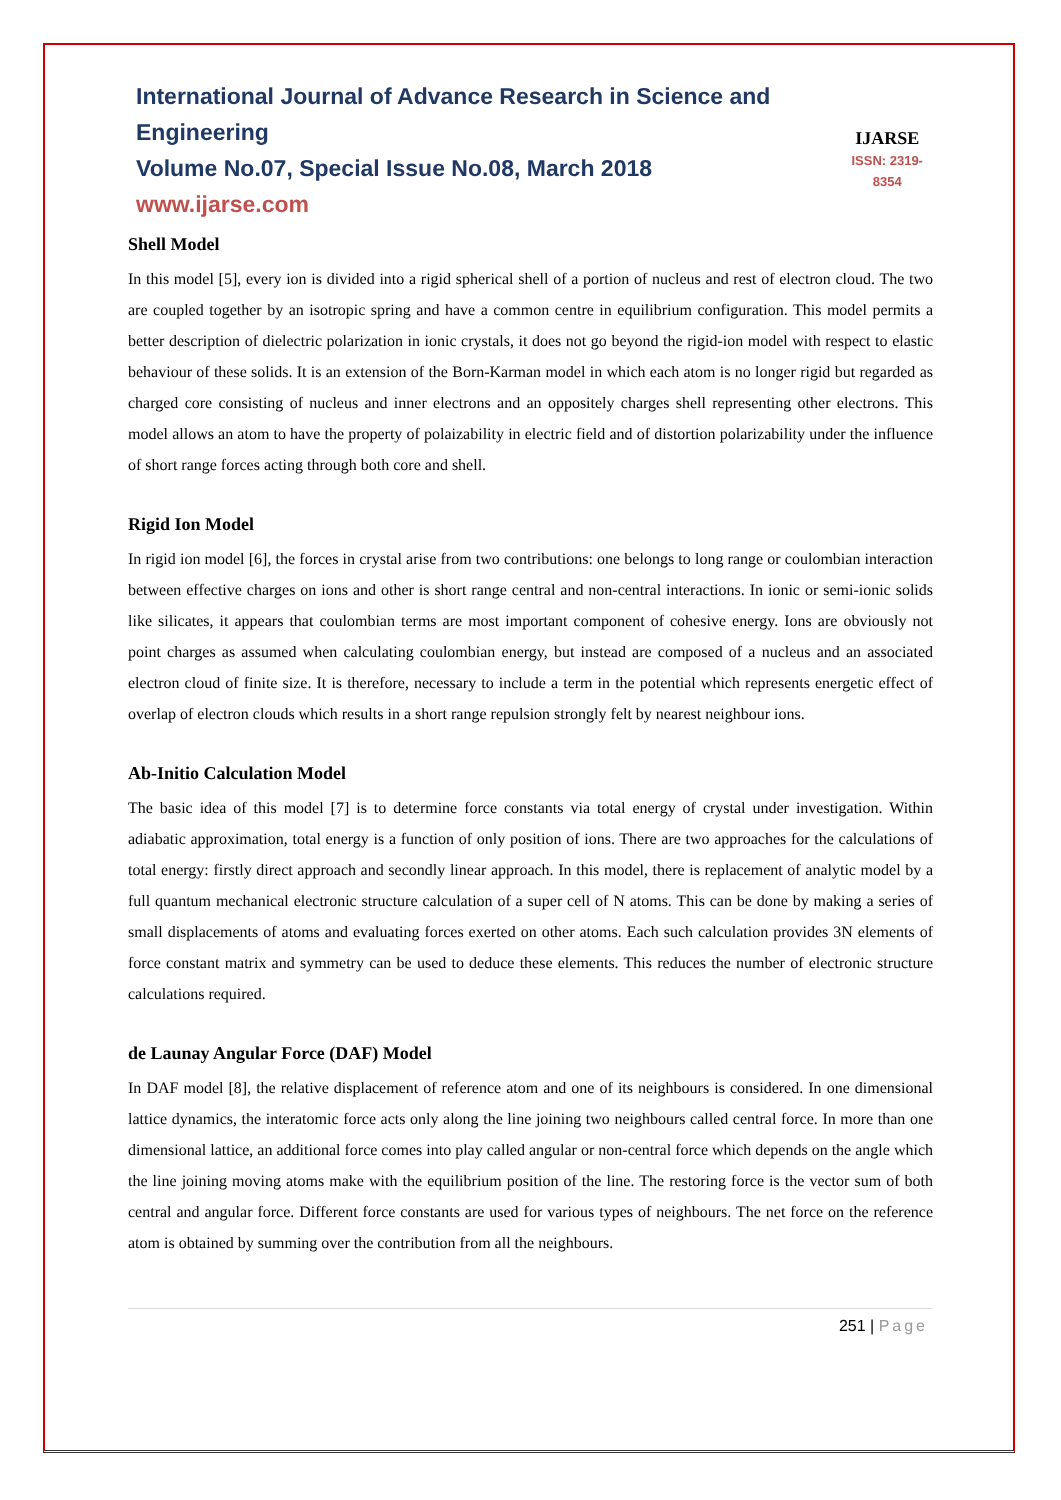International Journal of Advance Research in Science and Engineering
Volume No.07, Special Issue No.08, March 2018
www.ijarse.com
IJARSE
ISSN: 2319-8354
Shell Model
In this model [5], every ion is divided into a rigid spherical shell of a portion of nucleus and rest of electron cloud. The two are coupled together by an isotropic spring and have a common centre in equilibrium configuration. This model permits a better description of dielectric polarization in ionic crystals, it does not go beyond the rigid-ion model with respect to elastic behaviour of these solids. It is an extension of the Born-Karman model in which each atom is no longer rigid but regarded as charged core consisting of nucleus and inner electrons and an oppositely charges shell representing other electrons. This model allows an atom to have the property of polaizability in electric field and of distortion polarizability under the influence of short range forces acting through both core and shell.
Rigid Ion Model
In rigid ion model [6], the forces in crystal arise from two contributions: one belongs to long range or coulombian interaction between effective charges on ions and other is short range central and non-central interactions. In ionic or semi-ionic solids like silicates, it appears that coulombian terms are most important component of cohesive energy. Ions are obviously not point charges as assumed when calculating coulombian energy, but instead are composed of a nucleus and an associated electron cloud of finite size. It is therefore, necessary to include a term in the potential which represents energetic effect of overlap of electron clouds which results in a short range repulsion strongly felt by nearest neighbour ions.
Ab-Initio Calculation Model
The basic idea of this model [7] is to determine force constants via total energy of crystal under investigation. Within adiabatic approximation, total energy is a function of only position of ions. There are two approaches for the calculations of total energy: firstly direct approach and secondly linear approach. In this model, there is replacement of analytic model by a full quantum mechanical electronic structure calculation of a super cell of N atoms. This can be done by making a series of small displacements of atoms and evaluating forces exerted on other atoms. Each such calculation provides 3N elements of force constant matrix and symmetry can be used to deduce these elements. This reduces the number of electronic structure calculations required.
de Launay Angular Force (DAF) Model
In DAF model [8], the relative displacement of reference atom and one of its neighbours is considered. In one dimensional lattice dynamics, the interatomic force acts only along the line joining two neighbours called central force. In more than one dimensional lattice, an additional force comes into play called angular or non-central force which depends on the angle which the line joining moving atoms make with the equilibrium position of the line. The restoring force is the vector sum of both central and angular force. Different force constants are used for various types of neighbours. The net force on the reference atom is obtained by summing over the contribution from all the neighbours.
251 | Page